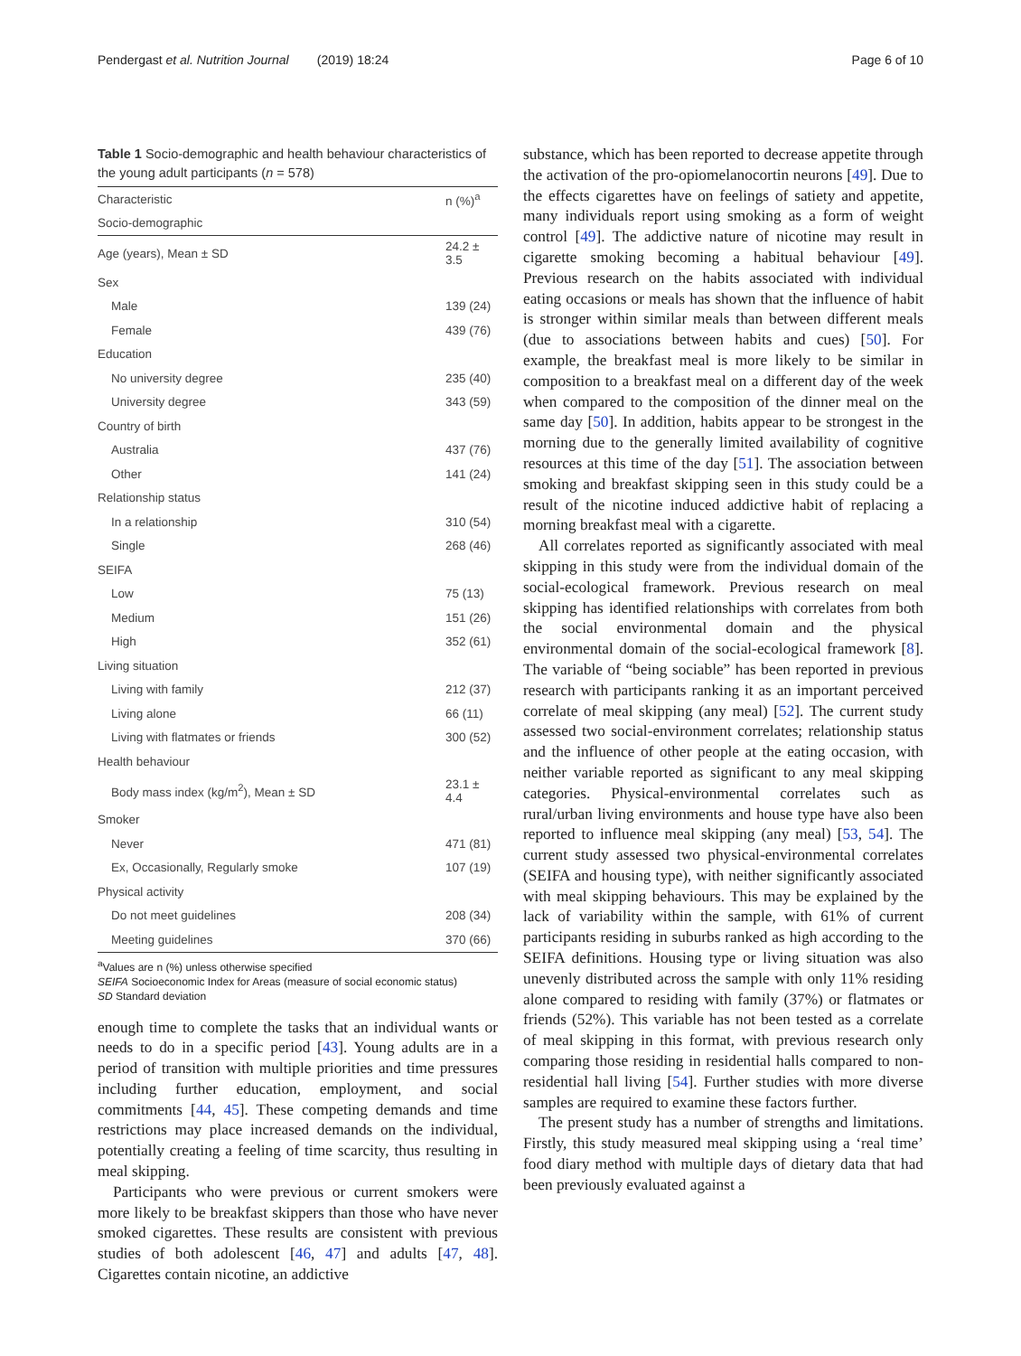Pendergast et al. Nutrition Journal (2019) 18:24 Page 6 of 10
Table 1 Socio-demographic and health behaviour characteristics of the young adult participants (n = 578)
| Characteristic | n (%)<sup>a</sup> |
| --- | --- |
| Socio-demographic | |
| Age (years), Mean ± SD | 24.2 ± 3.5 |
| Sex | |
| Male | 139 (24) |
| Female | 439 (76) |
| Education | |
| No university degree | 235 (40) |
| University degree | 343 (59) |
| Country of birth | |
| Australia | 437 (76) |
| Other | 141 (24) |
| Relationship status | |
| In a relationship | 310 (54) |
| Single | 268 (46) |
| SEIFA | |
| Low | 75 (13) |
| Medium | 151 (26) |
| High | 352 (61) |
| Living situation | |
| Living with family | 212 (37) |
| Living alone | 66 (11) |
| Living with flatmates or friends | 300 (52) |
| Health behaviour | |
| Body mass index (kg/m<sup>2</sup>), Mean ± SD | 23.1 ± 4.4 |
| Smoker | |
| Never | 471 (81) |
| Ex, Occasionally, Regularly smoke | 107 (19) |
| Physical activity | |
| Do not meet guidelines | 208 (34) |
| Meeting guidelines | 370 (66) |
<sup>a</sup> Values are n (%) unless otherwise specified
SEIFA Socioeconomic Index for Areas (measure of social economic status)
SD Standard deviation
enough time to complete the tasks that an individual wants or needs to do in a specific period [43]. Young adults are in a period of transition with multiple priorities and time pressures including further education, employment, and social commitments [44, 45]. These competing demands and time restrictions may place increased demands on the individual, potentially creating a feeling of time scarcity, thus resulting in meal skipping.
Participants who were previous or current smokers were more likely to be breakfast skippers than those who have never smoked cigarettes. These results are consistent with previous studies of both adolescent [46, 47] and adults [47, 48]. Cigarettes contain nicotine, an addictive
substance, which has been reported to decrease appetite through the activation of the pro-opiomelanocortin neurons [49]. Due to the effects cigarettes have on feelings of satiety and appetite, many individuals report using smoking as a form of weight control [49]. The addictive nature of nicotine may result in cigarette smoking becoming a habitual behaviour [49]. Previous research on the habits associated with individual eating occasions or meals has shown that the influence of habit is stronger within similar meals than between different meals (due to associations between habits and cues) [50]. For example, the breakfast meal is more likely to be similar in composition to a breakfast meal on a different day of the week when compared to the composition of the dinner meal on the same day [50]. In addition, habits appear to be strongest in the morning due to the generally limited availability of cognitive resources at this time of the day [51]. The association between smoking and breakfast skipping seen in this study could be a result of the nicotine induced addictive habit of replacing a morning breakfast meal with a cigarette.
All correlates reported as significantly associated with meal skipping in this study were from the individual domain of the social-ecological framework. Previous research on meal skipping has identified relationships with correlates from both the social environmental domain and the physical environmental domain of the social-ecological framework [8]. The variable of “being sociable” has been reported in previous research with participants ranking it as an important perceived correlate of meal skipping (any meal) [52]. The current study assessed two social-environment correlates; relationship status and the influence of other people at the eating occasion, with neither variable reported as significant to any meal skipping categories. Physical-environmental correlates such as rural/urban living environments and house type have also been reported to influence meal skipping (any meal) [53, 54]. The current study assessed two physical-environmental correlates (SEIFA and housing type), with neither significantly associated with meal skipping behaviours. This may be explained by the lack of variability within the sample, with 61% of current participants residing in suburbs ranked as high according to the SEIFA definitions. Housing type or living situation was also unevenly distributed across the sample with only 11% residing alone compared to residing with family (37%) or flatmates or friends (52%). This variable has not been tested as a correlate of meal skipping in this format, with previous research only comparing those residing in residential halls compared to non-residential hall living [54]. Further studies with more diverse samples are required to examine these factors further.
The present study has a number of strengths and limitations. Firstly, this study measured meal skipping using a ‘real time’ food diary method with multiple days of dietary data that had been previously evaluated against a